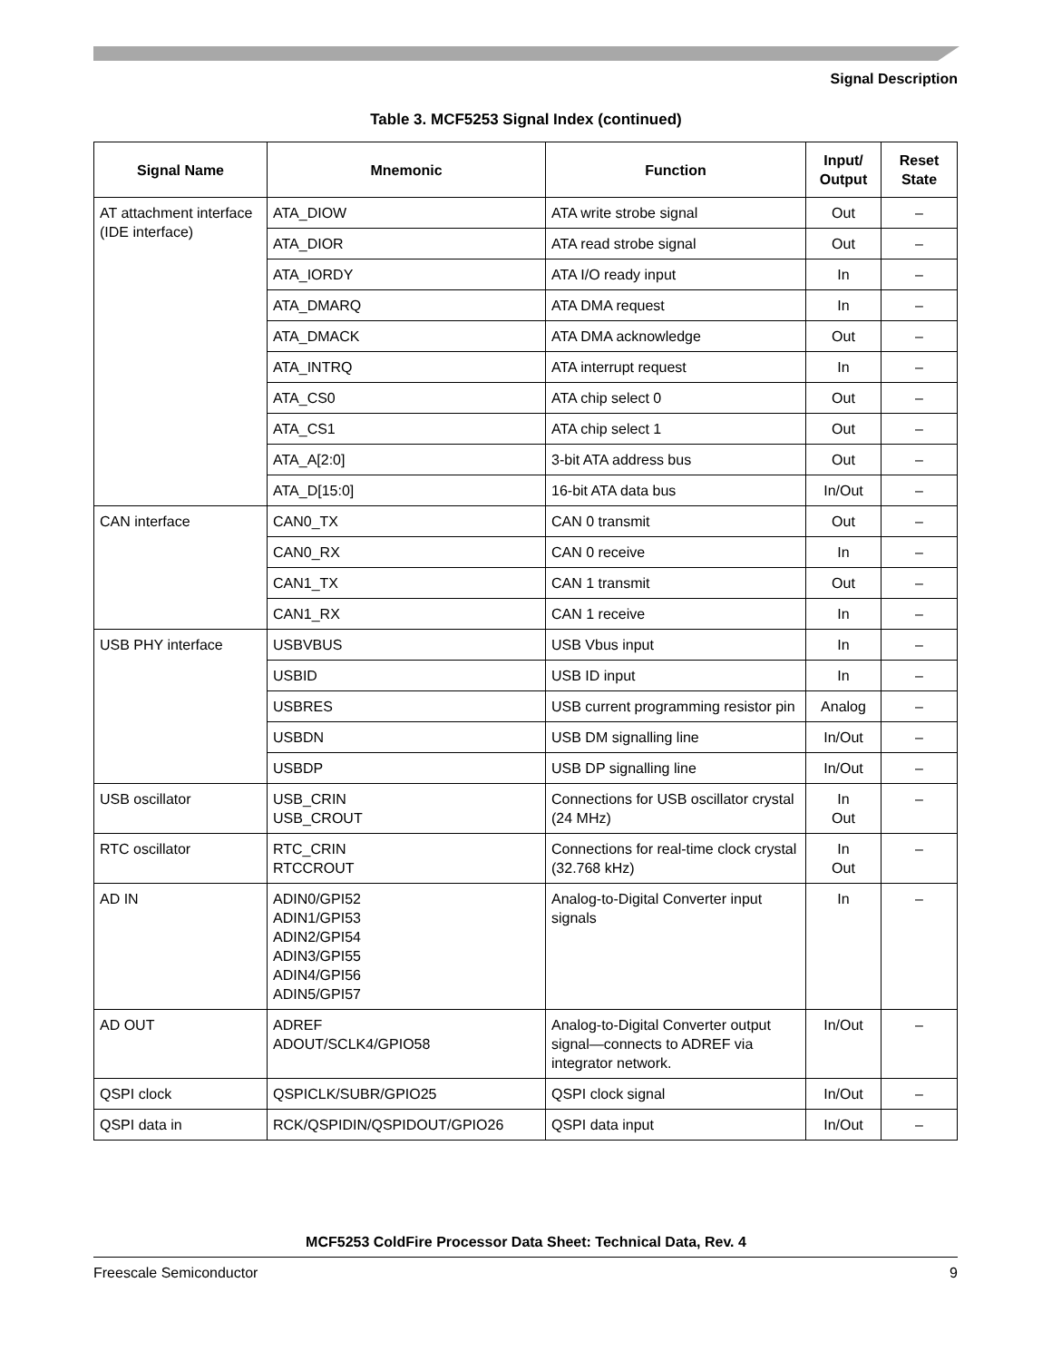Signal Description
Table 3. MCF5253 Signal Index (continued)
| Signal Name | Mnemonic | Function | Input/ Output | Reset State |
| --- | --- | --- | --- | --- |
| AT attachment interface (IDE interface) | ATA_DIOW | ATA write strobe signal | Out | – |
| | ATA_DIOR | ATA read strobe signal | Out | – |
| | ATA_IORDY | ATA I/O ready input | In | – |
| | ATA_DMARQ | ATA DMA request | In | – |
| | ATA_DMACK | ATA DMA acknowledge | Out | – |
| | ATA_INTRQ | ATA interrupt request | In | – |
| | ATA_CS0 | ATA chip select 0 | Out | – |
| | ATA_CS1 | ATA chip select 1 | Out | – |
| | ATA_A[2:0] | 3-bit ATA address bus | Out | – |
| | ATA_D[15:0] | 16-bit ATA data bus | In/Out | – |
| CAN interface | CAN0_TX | CAN 0 transmit | Out | – |
| | CAN0_RX | CAN 0 receive | In | – |
| | CAN1_TX | CAN 1 transmit | Out | – |
| | CAN1_RX | CAN 1 receive | In | – |
| USB PHY interface | USBVBUS | USB Vbus input | In | – |
| | USBID | USB ID input | In | – |
| | USBRES | USB current programming resistor pin | Analog | – |
| | USBDN | USB DM signalling line | In/Out | – |
| | USBDP | USB DP signalling line | In/Out | – |
| USB oscillator | USB_CRIN USB_CROUT | Connections for USB oscillator crystal (24 MHz) | In Out | – |
| RTC oscillator | RTC_CRIN RTCCROUT | Connections for real-time clock crystal (32.768 kHz) | In Out | – |
| AD IN | ADIN0/GPI52 ADIN1/GPI53 ADIN2/GPI54 ADIN3/GPI55 ADIN4/GPI56 ADIN5/GPI57 | Analog-to-Digital Converter input signals | In | – |
| AD OUT | ADREF ADOUT/SCLK4/GPIO58 | Analog-to-Digital Converter output signal—connects to ADREF via integrator network. | In/Out | – |
| QSPI clock | QSPICLK/SUBR/GPIO25 | QSPI clock signal | In/Out | – |
| QSPI data in | RCK/QSPIDIN/QSPIDOUT/GPIO26 | QSPI data input | In/Out | – |
MCF5253 ColdFire Processor Data Sheet: Technical Data, Rev. 4
Freescale Semiconductor 9